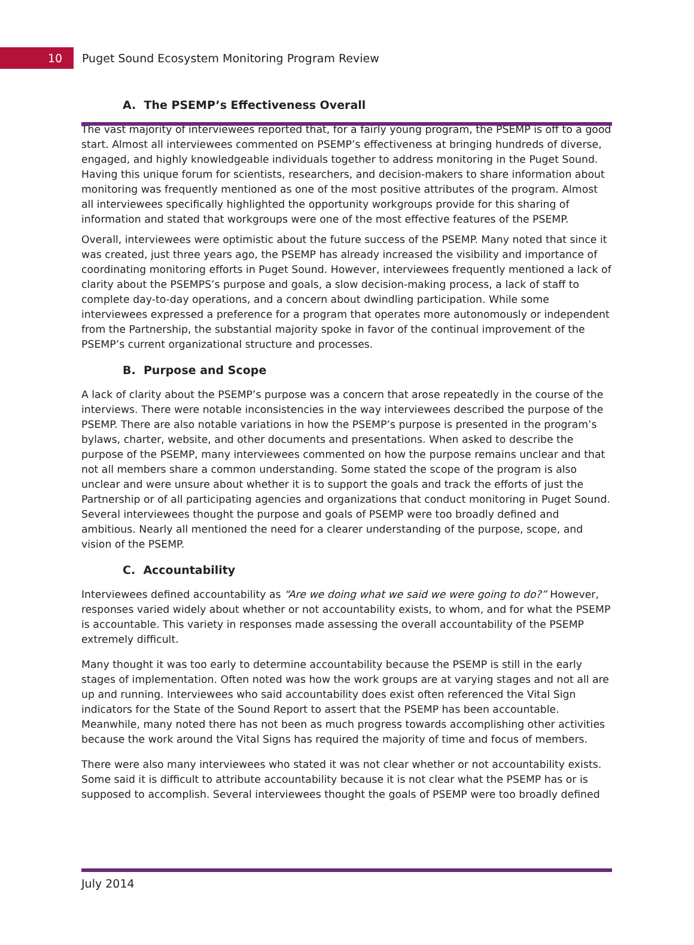10
Puget Sound Ecosystem Monitoring Program Review
A. The PSEMP’s Effectiveness Overall
The vast majority of interviewees reported that, for a fairly young program, the PSEMP is off to a good start. Almost all interviewees commented on PSEMP’s effectiveness at bringing hundreds of diverse, engaged, and highly knowledgeable individuals together to address monitoring in the Puget Sound. Having this unique forum for scientists, researchers, and decision-makers to share information about monitoring was frequently mentioned as one of the most positive attributes of the program. Almost all interviewees specifically highlighted the opportunity workgroups provide for this sharing of information and stated that workgroups were one of the most effective features of the PSEMP.
Overall, interviewees were optimistic about the future success of the PSEMP. Many noted that since it was created, just three years ago, the PSEMP has already increased the visibility and importance of coordinating monitoring efforts in Puget Sound. However, interviewees frequently mentioned a lack of clarity about the PSEMPS’s purpose and goals, a slow decision-making process, a lack of staff to complete day-to-day operations, and a concern about dwindling participation. While some interviewees expressed a preference for a program that operates more autonomously or independent from the Partnership, the substantial majority spoke in favor of the continual improvement of the PSEMP’s current organizational structure and processes.
B. Purpose and Scope
A lack of clarity about the PSEMP’s purpose was a concern that arose repeatedly in the course of the interviews. There were notable inconsistencies in the way interviewees described the purpose of the PSEMP. There are also notable variations in how the PSEMP’s purpose is presented in the program’s bylaws, charter, website, and other documents and presentations. When asked to describe the purpose of the PSEMP, many interviewees commented on how the purpose remains unclear and that not all members share a common understanding. Some stated the scope of the program is also unclear and were unsure about whether it is to support the goals and track the efforts of just the Partnership or of all participating agencies and organizations that conduct monitoring in Puget Sound. Several interviewees thought the purpose and goals of PSEMP were too broadly defined and ambitious. Nearly all mentioned the need for a clearer understanding of the purpose, scope, and vision of the PSEMP.
C. Accountability
Interviewees defined accountability as “Are we doing what we said we were going to do?” However, responses varied widely about whether or not accountability exists, to whom, and for what the PSEMP is accountable. This variety in responses made assessing the overall accountability of the PSEMP extremely difficult.
Many thought it was too early to determine accountability because the PSEMP is still in the early stages of implementation. Often noted was how the work groups are at varying stages and not all are up and running. Interviewees who said accountability does exist often referenced the Vital Sign indicators for the State of the Sound Report to assert that the PSEMP has been accountable. Meanwhile, many noted there has not been as much progress towards accomplishing other activities because the work around the Vital Signs has required the majority of time and focus of members.
There were also many interviewees who stated it was not clear whether or not accountability exists. Some said it is difficult to attribute accountability because it is not clear what the PSEMP has or is supposed to accomplish. Several interviewees thought the goals of PSEMP were too broadly defined
July 2014